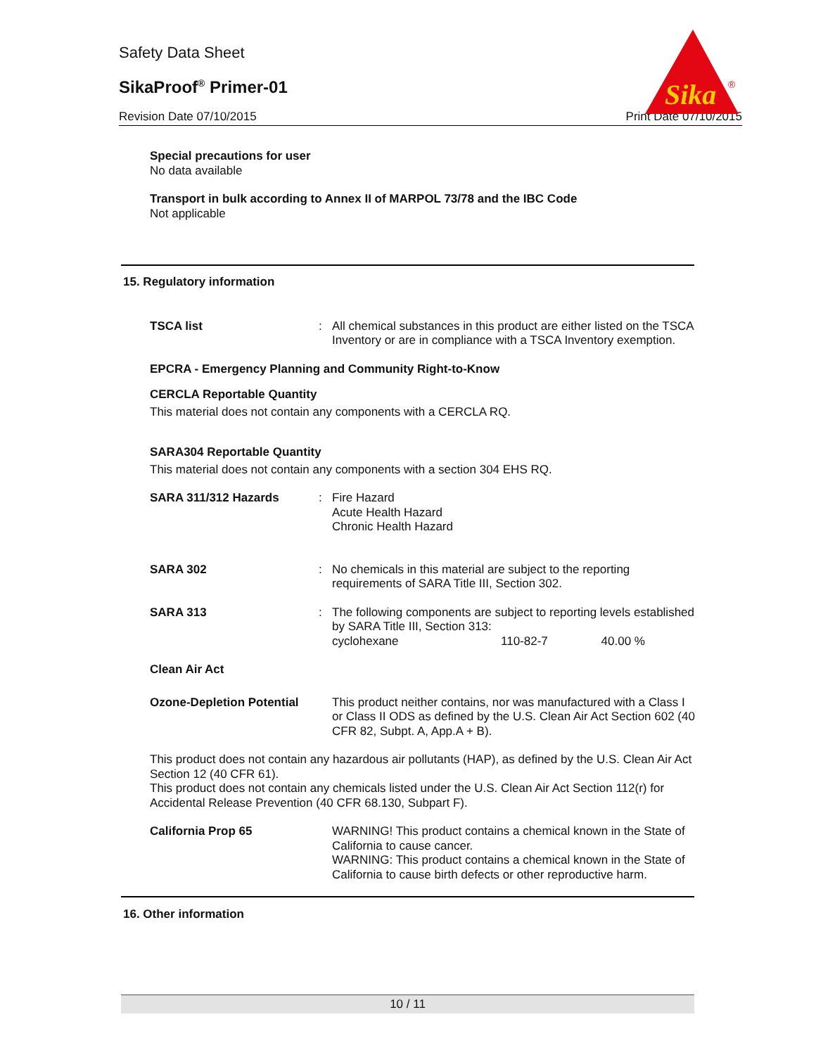Safety Data Sheet
SikaProof<sup>®</sup> Primer-01
Revision Date 07/10/2015 Print Date 07/10/2015
Sika
®
Special precautions for user
No data available
Transport in bulk according to Annex II of MARPOL 73/78 and the IBC Code
Not applicable
15. Regulatory information
| TSCA list | : | All chemical substances in this product are either listed on the TSCA Inventory or are in compliance with a TSCA Inventory exemption. |
EPCRA - Emergency Planning and Community Right-to-Know
CERCLA Reportable Quantity
This material does not contain any components with a CERCLA RQ.
SARA304 Reportable Quantity
This material does not contain any components with a section 304 EHS RQ.
| SARA 311/312 Hazards | : | Fire Hazard Acute Health Hazard Chronic Health Hazard |
| SARA 302 | : | No chemicals in this material are subject to the reporting requirements of SARA Title III, Section 302. |
| SARA 313 | : | The following components are subject to reporting levels established by SARA Title III, Section 313: / cyclohexane / 110-82-7 / 40.00 % / |
| Clean Air Act | | |
| Ozone-Depletion Potential | | This product neither contains, nor was manufactured with a Class I or Class II ODS as defined by the U.S. Clean Air Act Section 602 (40 CFR 82, Subpt. A, App.A + B). |
This product does not contain any hazardous air pollutants (HAP), as defined by the U.S. Clean Air Act Section 12 (40 CFR 61).
This product does not contain any chemicals listed under the U.S. Clean Air Act Section 112(r) for Accidental Release Prevention (40 CFR 68.130, Subpart F).
| California Prop 65 | | WARNING! This product contains a chemical known in the State of California to cause cancer. WARNING: This product contains a chemical known in the State of California to cause birth defects or other reproductive harm. |
16. Other information
10 / 11